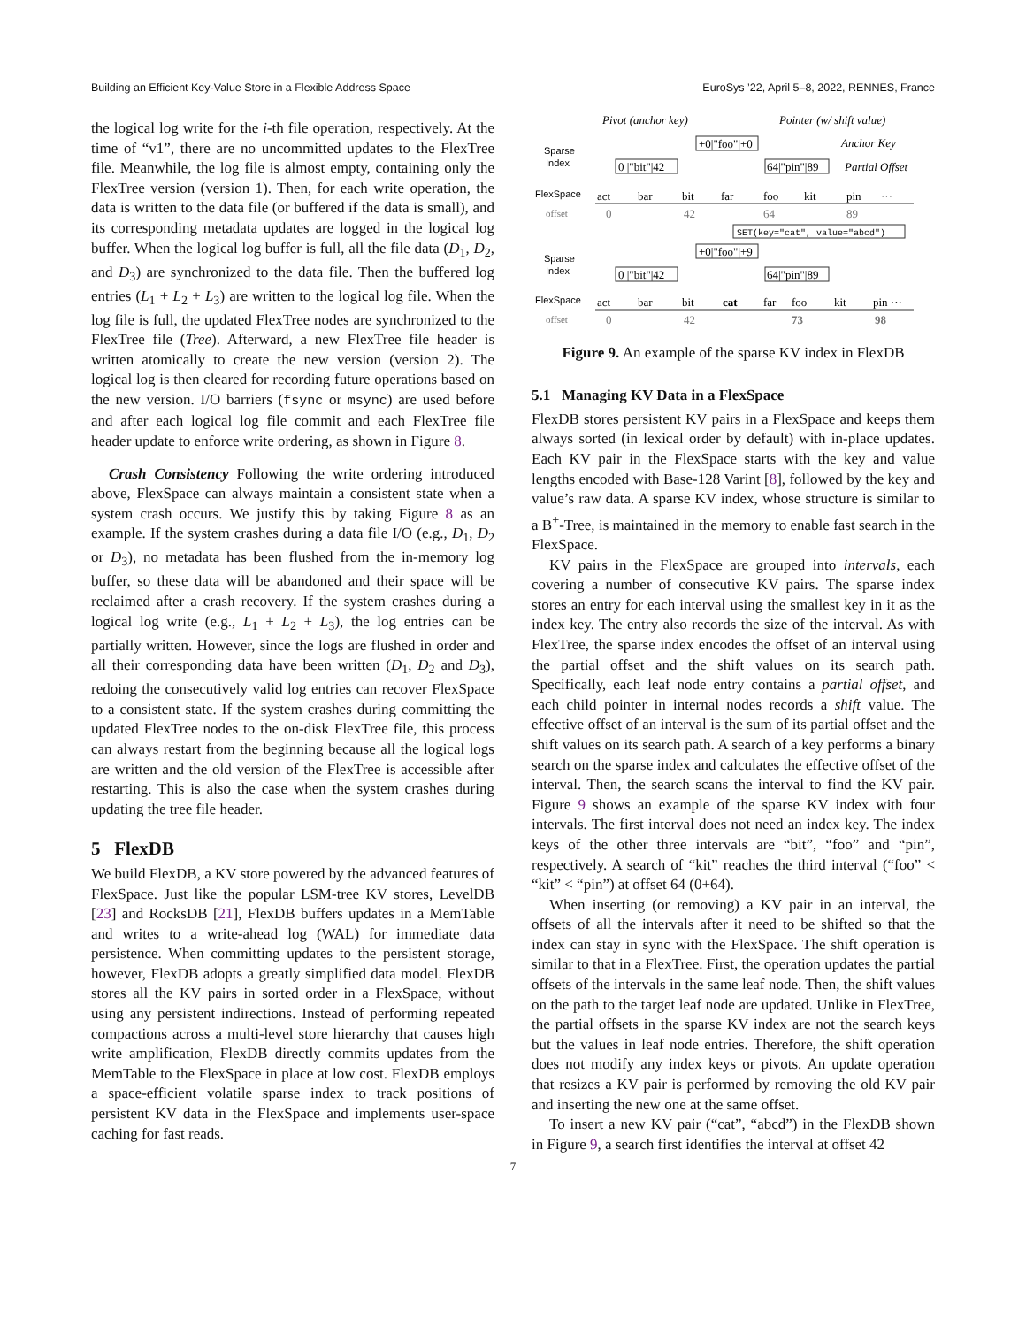Building an Efficient Key-Value Store in a Flexible Address Space EuroSys ’22, April 5–8, 2022, RENNES, France
the logical log write for the i-th file operation, respectively. At the time of “v1”, there are no uncommitted updates to the FlexTree file. Meanwhile, the log file is almost empty, containing only the FlexTree version (version 1). Then, for each write operation, the data is written to the data file (or buffered if the data is small), and its corresponding metadata updates are logged in the logical log buffer. When the logical log buffer is full, all the file data (D<sub>1</sub>, D<sub>2</sub>, and D<sub>3</sub>) are synchronized to the data file. Then the buffered log entries (L<sub>1</sub> + L<sub>2</sub> + L<sub>3</sub>) are written to the logical log file. When the log file is full, the updated FlexTree nodes are synchronized to the FlexTree file (Tree). Afterward, a new FlexTree file header is written atomically to create the new version (version 2). The logical log is then cleared for recording future operations based on the new version. I/O barriers (fsync or msync) are used before and after each logical log file commit and each FlexTree file header update to enforce write ordering, as shown in Figure 8.
Crash Consistency Following the write ordering introduced above, FlexSpace can always maintain a consistent state when a system crash occurs. We justify this by taking Figure 8 as an example. If the system crashes during a data file I/O (e.g., D<sub>1</sub>, D<sub>2</sub> or D<sub>3</sub>), no metadata has been flushed from the in-memory log buffer, so these data will be abandoned and their space will be reclaimed after a crash recovery. If the system crashes during a logical log write (e.g., L<sub>1</sub> + L<sub>2</sub> + L<sub>3</sub>), the log entries can be partially written. However, since the logs are flushed in order and all their corresponding data have been written (D<sub>1</sub>, D<sub>2</sub> and D<sub>3</sub>), redoing the consecutively valid log entries can recover FlexSpace to a consistent state. If the system crashes during committing the updated FlexTree nodes to the on-disk FlexTree file, this process can always restart from the beginning because all the logical logs are written and the old version of the FlexTree is accessible after restarting. This is also the case when the system crashes during updating the tree file header.
5 FlexDB
We build FlexDB, a KV store powered by the advanced features of FlexSpace. Just like the popular LSM-tree KV stores, LevelDB [23] and RocksDB [21], FlexDB buffers updates in a MemTable and writes to a write-ahead log (WAL) for immediate data persistence. When committing updates to the persistent storage, however, FlexDB adopts a greatly simplified data model. FlexDB stores all the KV pairs in sorted order in a FlexSpace, without using any persistent indirections. Instead of performing repeated compactions across a multi-level store hierarchy that causes high write amplification, FlexDB directly commits updates from the MemTable to the FlexSpace in place at low cost. FlexDB employs a space-efficient volatile sparse index to track positions of persistent KV data in the FlexSpace and implements user-space caching for fast reads.
Pivot (anchor key)
Pointer (w/ shift value)
+0|"foo"|+0
Anchor Key
Sparse
Index
0 |"bit"|42
64|"pin"|89
Partial Offset
FlexSpace
act
bar
bit
far
foo
kit
pin
···
offset
0
42
64
89
SET(key="cat", value="abcd")
+0|"foo"|+9
Sparse
Index
0 |"bit"|42
64|"pin"|89
FlexSpace
act
bar
bit
cat
far
foo
kit
pin ···
offset
0
42
73
98
Figure 9. An example of the sparse KV index in FlexDB
5.1 Managing KV Data in a FlexSpace
FlexDB stores persistent KV pairs in a FlexSpace and keeps them always sorted (in lexical order by default) with in-place updates. Each KV pair in the FlexSpace starts with the key and value lengths encoded with Base-128 Varint [8], followed by the key and value’s raw data. A sparse KV index, whose structure is similar to a B<sup>+</sup>-Tree, is maintained in the memory to enable fast search in the FlexSpace.
KV pairs in the FlexSpace are grouped into intervals, each covering a number of consecutive KV pairs. The sparse index stores an entry for each interval using the smallest key in it as the index key. The entry also records the size of the interval. As with FlexTree, the sparse index encodes the offset of an interval using the partial offset and the shift values on its search path. Specifically, each leaf node entry contains a partial offset, and each child pointer in internal nodes records a shift value. The effective offset of an interval is the sum of its partial offset and the shift values on its search path. A search of a key performs a binary search on the sparse index and calculates the effective offset of the interval. Then, the search scans the interval to find the KV pair. Figure 9 shows an example of the sparse KV index with four intervals. The first interval does not need an index key. The index keys of the other three intervals are “bit”, “foo” and “pin”, respectively. A search of “kit” reaches the third interval (“foo” < “kit” < “pin”) at offset 64 (0+64).
When inserting (or removing) a KV pair in an interval, the offsets of all the intervals after it need to be shifted so that the index can stay in sync with the FlexSpace. The shift operation is similar to that in a FlexTree. First, the operation updates the partial offsets of the intervals in the same leaf node. Then, the shift values on the path to the target leaf node are updated. Unlike in FlexTree, the partial offsets in the sparse KV index are not the search keys but the values in leaf node entries. Therefore, the shift operation does not modify any index keys or pivots. An update operation that resizes a KV pair is performed by removing the old KV pair and inserting the new one at the same offset.
To insert a new KV pair (“cat”, “abcd”) in the FlexDB shown in Figure 9, a search first identifies the interval at offset 42
7